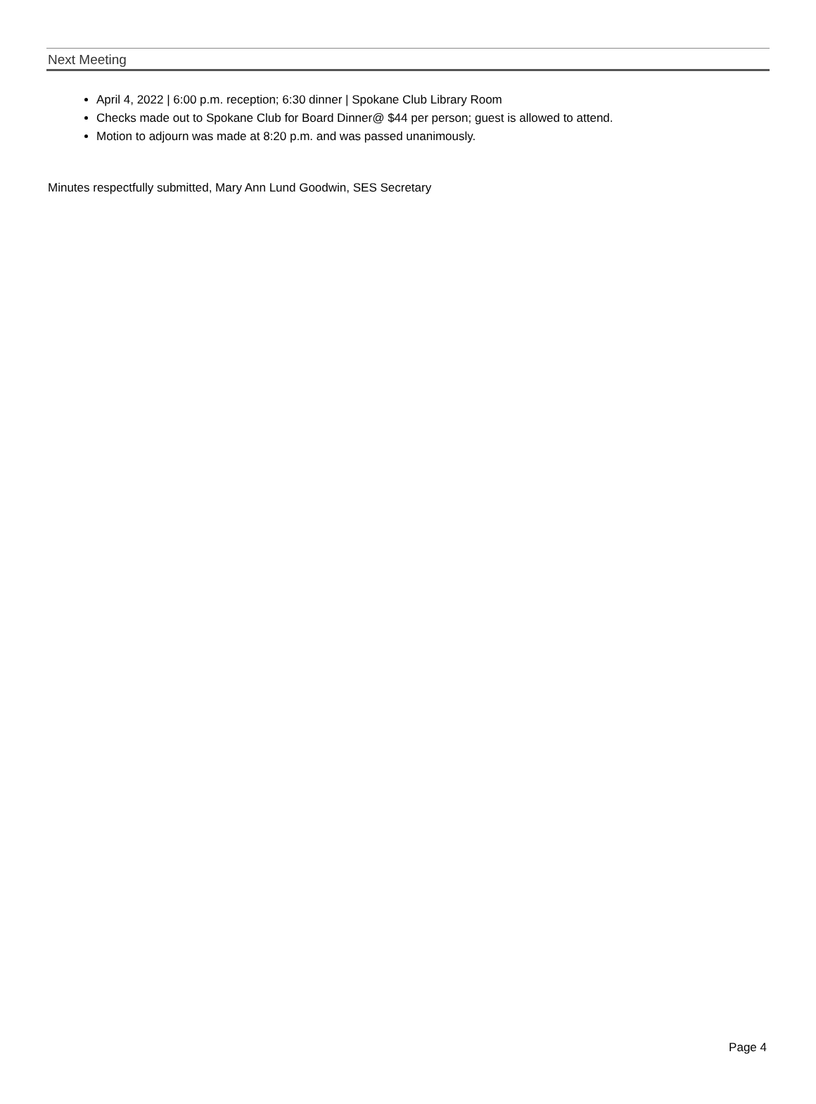Next Meeting
April 4, 2022 | 6:00 p.m. reception; 6:30 dinner | Spokane Club Library Room
Checks made out to Spokane Club for Board Dinner@ $44 per person; guest is allowed to attend.
Motion to adjourn was made at 8:20 p.m. and was passed unanimously.
Minutes respectfully submitted, Mary Ann Lund Goodwin, SES Secretary
Page 4